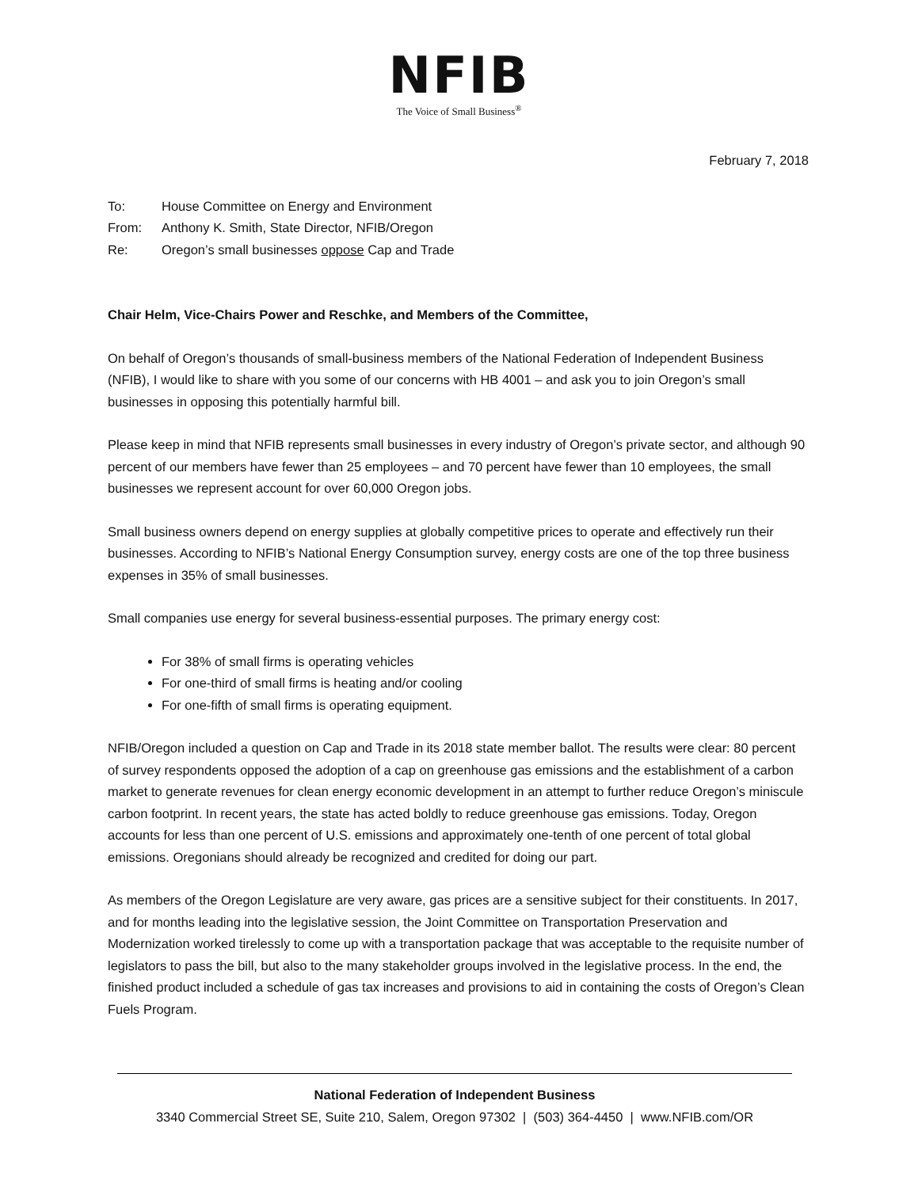NFIB
The Voice of Small Business<sup>®</sup>
February 7, 2018
To: House Committee on Energy and Environment
From: Anthony K. Smith, State Director, NFIB/Oregon
Re: Oregon’s small businesses oppose Cap and Trade
Chair Helm, Vice-Chairs Power and Reschke, and Members of the Committee,
On behalf of Oregon’s thousands of small-business members of the National Federation of Independent Business (NFIB), I would like to share with you some of our concerns with HB 4001 – and ask you to join Oregon’s small businesses in opposing this potentially harmful bill.
Please keep in mind that NFIB represents small businesses in every industry of Oregon’s private sector, and although 90 percent of our members have fewer than 25 employees – and 70 percent have fewer than 10 employees, the small businesses we represent account for over 60,000 Oregon jobs.
Small business owners depend on energy supplies at globally competitive prices to operate and effectively run their businesses. According to NFIB’s National Energy Consumption survey, energy costs are one of the top three business expenses in 35% of small businesses.
Small companies use energy for several business-essential purposes. The primary energy cost:
For 38% of small firms is operating vehicles
For one-third of small firms is heating and/or cooling
For one-fifth of small firms is operating equipment.
NFIB/Oregon included a question on Cap and Trade in its 2018 state member ballot. The results were clear: 80 percent of survey respondents opposed the adoption of a cap on greenhouse gas emissions and the establishment of a carbon market to generate revenues for clean energy economic development in an attempt to further reduce Oregon’s miniscule carbon footprint. In recent years, the state has acted boldly to reduce greenhouse gas emissions. Today, Oregon accounts for less than one percent of U.S. emissions and approximately one-tenth of one percent of total global emissions. Oregonians should already be recognized and credited for doing our part.
As members of the Oregon Legislature are very aware, gas prices are a sensitive subject for their constituents. In 2017, and for months leading into the legislative session, the Joint Committee on Transportation Preservation and Modernization worked tirelessly to come up with a transportation package that was acceptable to the requisite number of legislators to pass the bill, but also to the many stakeholder groups involved in the legislative process. In the end, the finished product included a schedule of gas tax increases and provisions to aid in containing the costs of Oregon’s Clean Fuels Program.
National Federation of Independent Business
3340 Commercial Street SE, Suite 210, Salem, Oregon 97302 | (503) 364-4450 | www.NFIB.com/OR